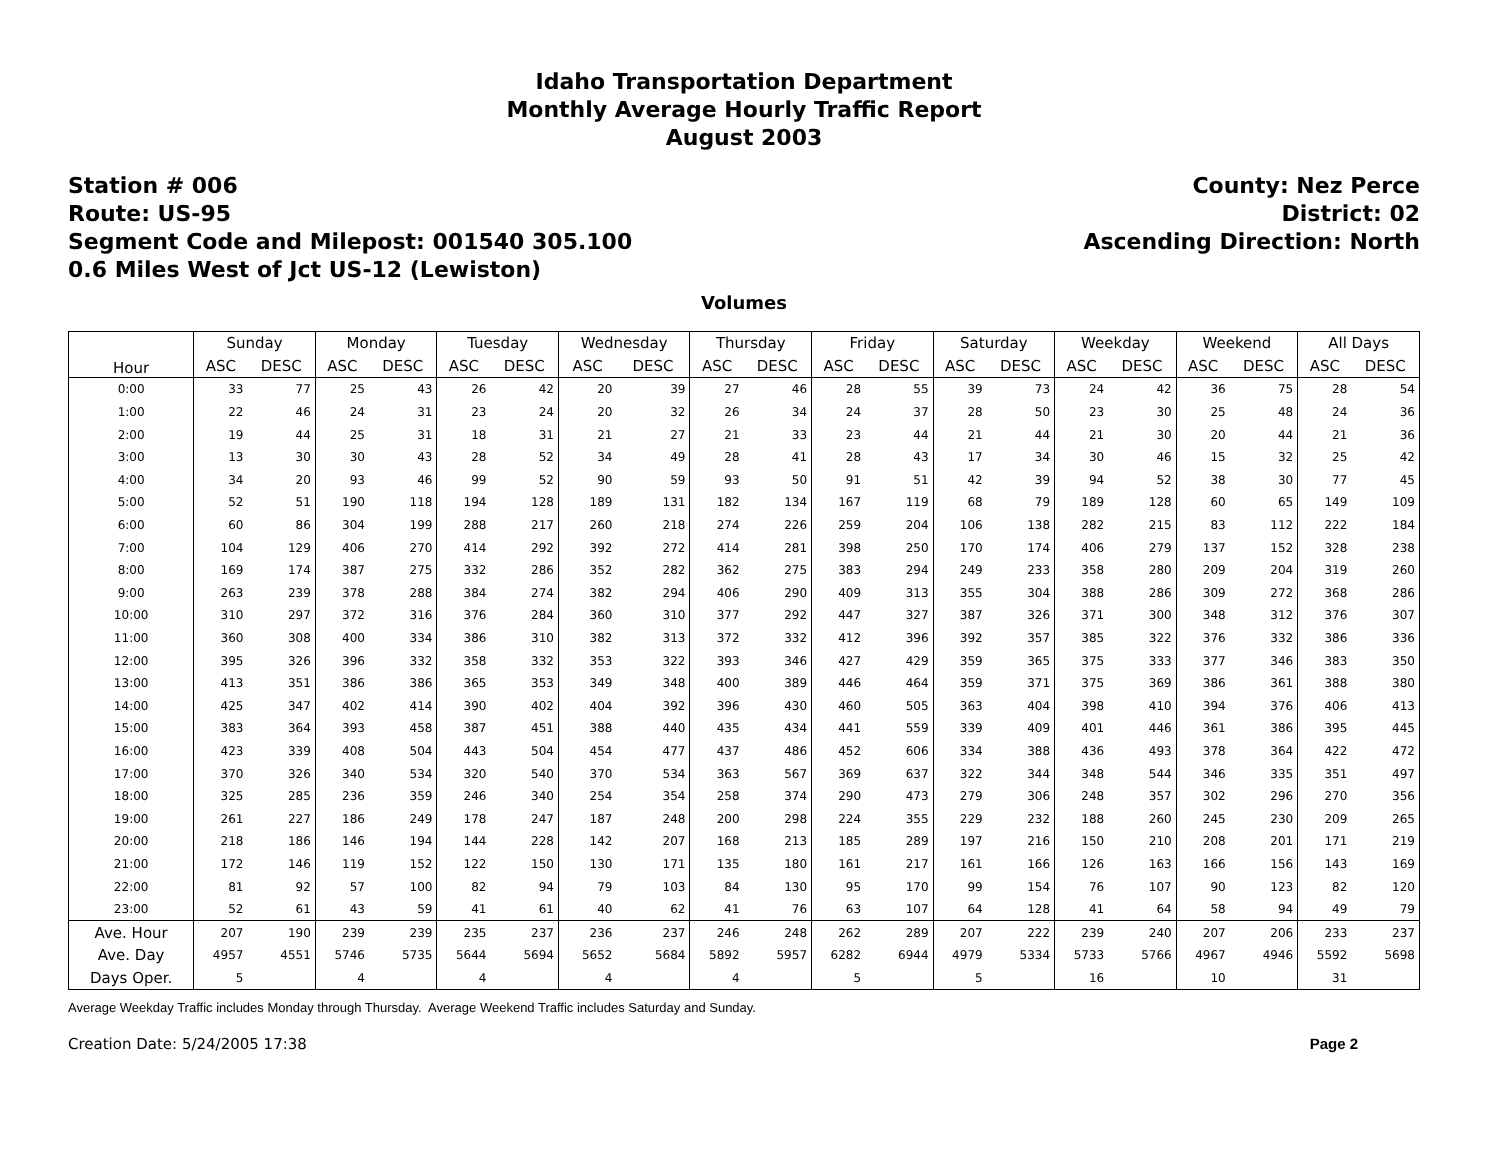Idaho Transportation Department
Monthly Average Hourly Traffic Report
August 2003
Station # 006
Route: US-95
Segment Code and Milepost: 001540 305.100
0.6 Miles West of Jct US-12 (Lewiston)
County: Nez Perce
District: 02
Ascending Direction: North
Volumes
| Hour | Sunday | | Monday | | Tuesday | | Wednesday | | Thursday | | Friday | | Saturday | | Weekday | | Weekend | | All Days | |
| --- | --- | --- | --- | --- | --- | --- | --- | --- | --- | --- | --- | --- | --- | --- | --- | --- | --- | --- | --- | --- |
| | ASC | DESC | ASC | DESC | ASC | DESC | ASC | DESC | ASC | DESC | ASC | DESC | ASC | DESC | ASC | DESC | ASC | DESC | ASC | DESC |
| 0:00 | 33 | 77 | 25 | 43 | 26 | 42 | 20 | 39 | 27 | 46 | 28 | 55 | 39 | 73 | 24 | 42 | 36 | 75 | 28 | 54 |
| 1:00 | 22 | 46 | 24 | 31 | 23 | 24 | 20 | 32 | 26 | 34 | 24 | 37 | 28 | 50 | 23 | 30 | 25 | 48 | 24 | 36 |
| 2:00 | 19 | 44 | 25 | 31 | 18 | 31 | 21 | 27 | 21 | 33 | 23 | 44 | 21 | 44 | 21 | 30 | 20 | 44 | 21 | 36 |
| 3:00 | 13 | 30 | 30 | 43 | 28 | 52 | 34 | 49 | 28 | 41 | 28 | 43 | 17 | 34 | 30 | 46 | 15 | 32 | 25 | 42 |
| 4:00 | 34 | 20 | 93 | 46 | 99 | 52 | 90 | 59 | 93 | 50 | 91 | 51 | 42 | 39 | 94 | 52 | 38 | 30 | 77 | 45 |
| 5:00 | 52 | 51 | 190 | 118 | 194 | 128 | 189 | 131 | 182 | 134 | 167 | 119 | 68 | 79 | 189 | 128 | 60 | 65 | 149 | 109 |
| 6:00 | 60 | 86 | 304 | 199 | 288 | 217 | 260 | 218 | 274 | 226 | 259 | 204 | 106 | 138 | 282 | 215 | 83 | 112 | 222 | 184 |
| 7:00 | 104 | 129 | 406 | 270 | 414 | 292 | 392 | 272 | 414 | 281 | 398 | 250 | 170 | 174 | 406 | 279 | 137 | 152 | 328 | 238 |
| 8:00 | 169 | 174 | 387 | 275 | 332 | 286 | 352 | 282 | 362 | 275 | 383 | 294 | 249 | 233 | 358 | 280 | 209 | 204 | 319 | 260 |
| 9:00 | 263 | 239 | 378 | 288 | 384 | 274 | 382 | 294 | 406 | 290 | 409 | 313 | 355 | 304 | 388 | 286 | 309 | 272 | 368 | 286 |
| 10:00 | 310 | 297 | 372 | 316 | 376 | 284 | 360 | 310 | 377 | 292 | 447 | 327 | 387 | 326 | 371 | 300 | 348 | 312 | 376 | 307 |
| 11:00 | 360 | 308 | 400 | 334 | 386 | 310 | 382 | 313 | 372 | 332 | 412 | 396 | 392 | 357 | 385 | 322 | 376 | 332 | 386 | 336 |
| 12:00 | 395 | 326 | 396 | 332 | 358 | 332 | 353 | 322 | 393 | 346 | 427 | 429 | 359 | 365 | 375 | 333 | 377 | 346 | 383 | 350 |
| 13:00 | 413 | 351 | 386 | 386 | 365 | 353 | 349 | 348 | 400 | 389 | 446 | 464 | 359 | 371 | 375 | 369 | 386 | 361 | 388 | 380 |
| 14:00 | 425 | 347 | 402 | 414 | 390 | 402 | 404 | 392 | 396 | 430 | 460 | 505 | 363 | 404 | 398 | 410 | 394 | 376 | 406 | 413 |
| 15:00 | 383 | 364 | 393 | 458 | 387 | 451 | 388 | 440 | 435 | 434 | 441 | 559 | 339 | 409 | 401 | 446 | 361 | 386 | 395 | 445 |
| 16:00 | 423 | 339 | 408 | 504 | 443 | 504 | 454 | 477 | 437 | 486 | 452 | 606 | 334 | 388 | 436 | 493 | 378 | 364 | 422 | 472 |
| 17:00 | 370 | 326 | 340 | 534 | 320 | 540 | 370 | 534 | 363 | 567 | 369 | 637 | 322 | 344 | 348 | 544 | 346 | 335 | 351 | 497 |
| 18:00 | 325 | 285 | 236 | 359 | 246 | 340 | 254 | 354 | 258 | 374 | 290 | 473 | 279 | 306 | 248 | 357 | 302 | 296 | 270 | 356 |
| 19:00 | 261 | 227 | 186 | 249 | 178 | 247 | 187 | 248 | 200 | 298 | 224 | 355 | 229 | 232 | 188 | 260 | 245 | 230 | 209 | 265 |
| 20:00 | 218 | 186 | 146 | 194 | 144 | 228 | 142 | 207 | 168 | 213 | 185 | 289 | 197 | 216 | 150 | 210 | 208 | 201 | 171 | 219 |
| 21:00 | 172 | 146 | 119 | 152 | 122 | 150 | 130 | 171 | 135 | 180 | 161 | 217 | 161 | 166 | 126 | 163 | 166 | 156 | 143 | 169 |
| 22:00 | 81 | 92 | 57 | 100 | 82 | 94 | 79 | 103 | 84 | 130 | 95 | 170 | 99 | 154 | 76 | 107 | 90 | 123 | 82 | 120 |
| 23:00 | 52 | 61 | 43 | 59 | 41 | 61 | 40 | 62 | 41 | 76 | 63 | 107 | 64 | 128 | 41 | 64 | 58 | 94 | 49 | 79 |
| Ave. Hour | 207 | 190 | 239 | 239 | 235 | 237 | 236 | 237 | 246 | 248 | 262 | 289 | 207 | 222 | 239 | 240 | 207 | 206 | 233 | 237 |
| Ave. Day | 4957 | 4551 | 5746 | 5735 | 5644 | 5694 | 5652 | 5684 | 5892 | 5957 | 6282 | 6944 | 4979 | 5334 | 5733 | 5766 | 4967 | 4946 | 5592 | 5698 |
| Days Oper. | 5 | | 4 | | 4 | | 4 | | 4 | | 5 | | 5 | | 16 | | 10 | | 31 | |
Average Weekday Traffic includes Monday through Thursday. Average Weekend Traffic includes Saturday and Sunday.
Creation Date: 5/24/2005 17:38 Page 2